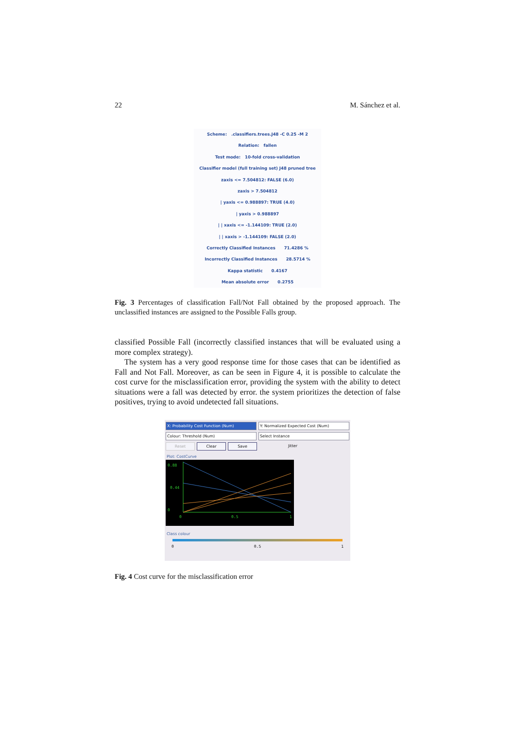22 M. Sánchez et al.
Scheme: .classifiers.trees.J48 -C 0.25 -M 2
Relation: fallen
Test mode: 10-fold cross-validation
Classifier model (full training set) J48 pruned tree
zaxis <= 7.504812: FALSE (6.0)
zaxis > 7.504812
| yaxis <= 0.988897: TRUE (4.0)
| yaxis > 0.988897
| | xaxis <= -1.144109: TRUE (2.0)
| | xaxis > -1.144109: FALSE (2.0)
Correctly Classified Instances 71.4286 %
Incorrectly Classified Instances 28.5714 %
Kappa statistic 0.4167
Mean absolute error 0.2755
Fig. 3 Percentages of classification Fall/Not Fall obtained by the proposed approach. The unclassified instances are assigned to the Possible Falls group.
classified Possible Fall (incorrectly classified instances that will be evaluated using a more complex strategy).
The system has a very good response time for those cases that can be identified as Fall and Not Fall. Moreover, as can be seen in Figure 4, it is possible to calculate the cost curve for the misclassification error, providing the system with the ability to detect situations were a fall was detected by error. the system prioritizes the detection of false positives, trying to avoid undetected fall situations.
X: Probability Cost Function (Num)
Y: Normalized Expected Cost (Num)
Colour: Threshold (Num) Select Instance
Reset Clear Save
Jitter
Plot: CostCurve
0.88
0.44
0
0
0.5
1
Class colour
0 0.5 1
Fig. 4 Cost curve for the misclassification error